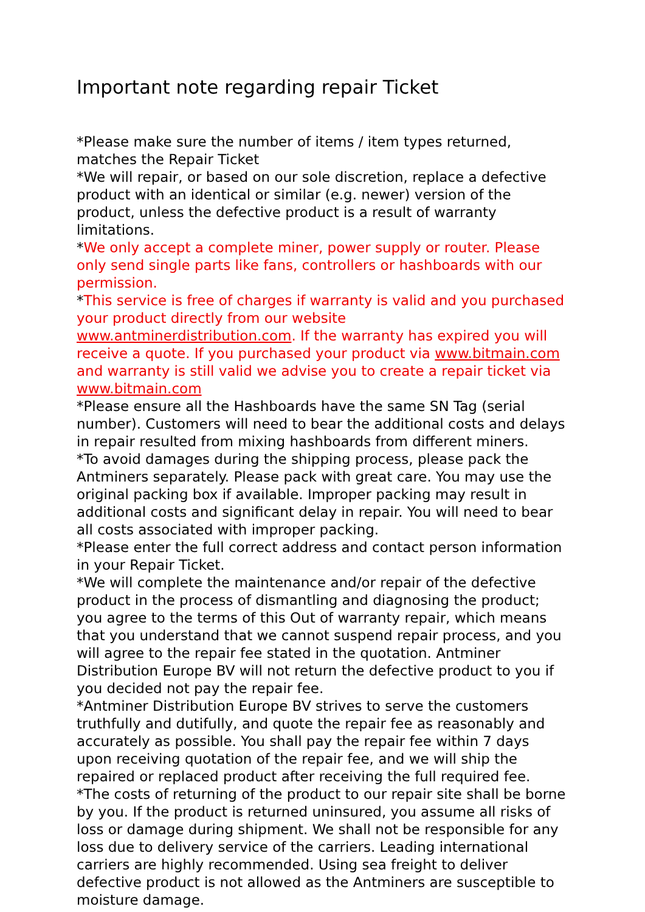Important note regarding repair Ticket
*Please make sure the number of items / item types returned, matches the Repair Ticket
*We will repair, or based on our sole discretion, replace a defective product with an identical or similar (e.g. newer) version of the product, unless the defective product is a result of warranty limitations.
*We only accept a complete miner, power supply or router. Please only send single parts like fans, controllers or hashboards with our permission.
*This service is free of charges if warranty is valid and you purchased your product directly from our website www.antminerdistribution.com. If the warranty has expired you will receive a quote. If you purchased your product via www.bitmain.com and warranty is still valid we advise you to create a repair ticket via www.bitmain.com
*Please ensure all the Hashboards have the same SN Tag (serial number). Customers will need to bear the additional costs and delays in repair resulted from mixing hashboards from different miners.
*To avoid damages during the shipping process, please pack the Antminers separately. Please pack with great care. You may use the original packing box if available. Improper packing may result in additional costs and significant delay in repair. You will need to bear all costs associated with improper packing.
*Please enter the full correct address and contact person information in your Repair Ticket.
*We will complete the maintenance and/or repair of the defective product in the process of dismantling and diagnosing the product; you agree to the terms of this Out of warranty repair, which means that you understand that we cannot suspend repair process, and you will agree to the repair fee stated in the quotation. Antminer Distribution Europe BV will not return the defective product to you if you decided not pay the repair fee.
*Antminer Distribution Europe BV strives to serve the customers truthfully and dutifully, and quote the repair fee as reasonably and accurately as possible. You shall pay the repair fee within 7 days upon receiving quotation of the repair fee, and we will ship the repaired or replaced product after receiving the full required fee.
*The costs of returning of the product to our repair site shall be borne by you. If the product is returned uninsured, you assume all risks of loss or damage during shipment. We shall not be responsible for any loss due to delivery service of the carriers. Leading international carriers are highly recommended. Using sea freight to deliver defective product is not allowed as the Antminers are susceptible to moisture damage.